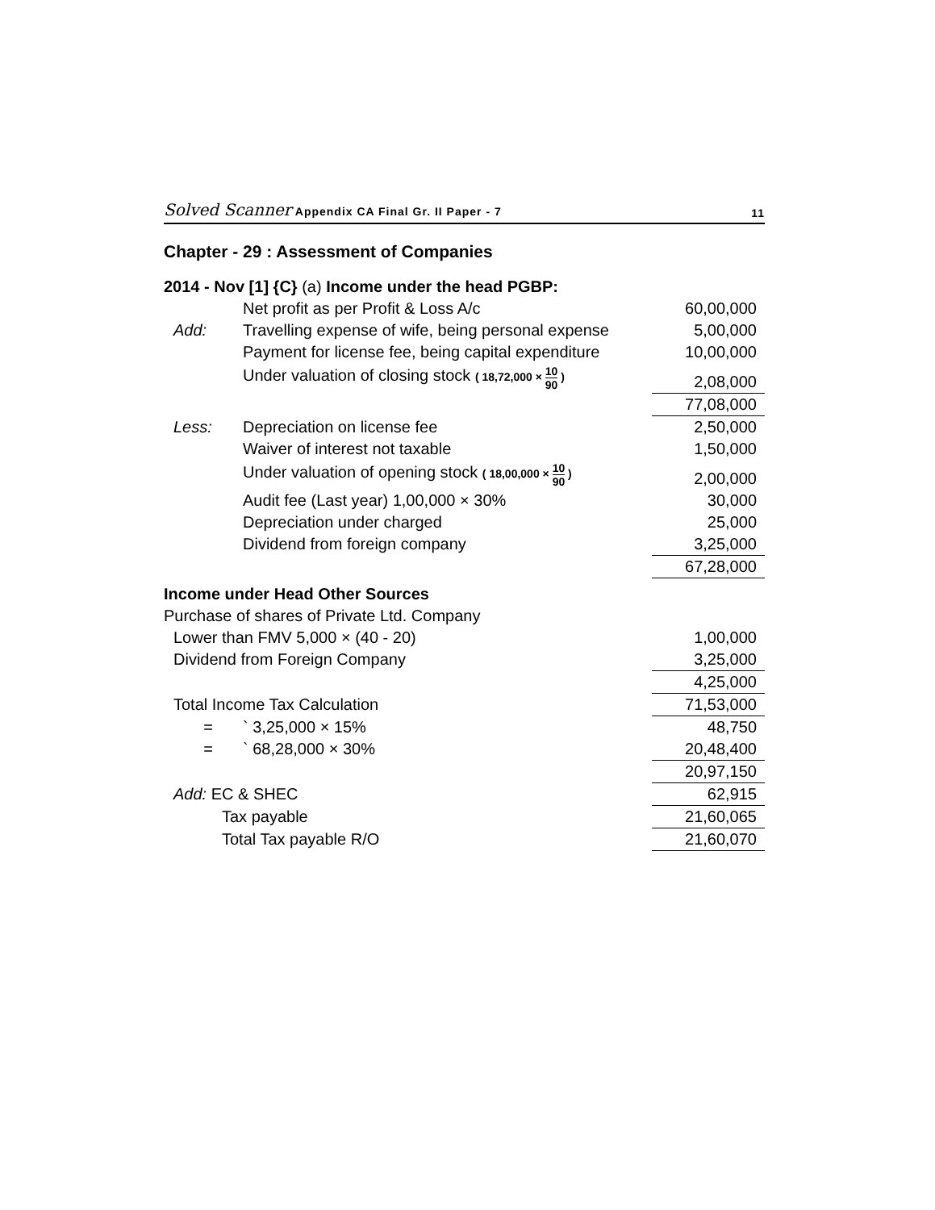Solved Scanner Appendix CA Final Gr. II Paper - 7 11
Chapter - 29 : Assessment of Companies
| 2014 - Nov [1] {C} (a) Income under the head PGBP: | | |
| | Net profit as per Profit & Loss A/c | 60,00,000 |
| Add: | Travelling expense of wife, being personal expense | 5,00,000 |
| | Payment for license fee, being capital expenditure | 10,00,000 |
| | Under valuation of closing stock ( 18,72,000 × 10 90 ) | 2,08,000 |
| | | 77,08,000 |
| Less: | Depreciation on license fee | 2,50,000 |
| | Waiver of interest not taxable | 1,50,000 |
| | Under valuation of opening stock ( 18,00,000 × 10 90 ) | 2,00,000 |
| | Audit fee (Last year) 1,00,000 × 30% | 30,000 |
| | Depreciation under charged | 25,000 |
| | Dividend from foreign company | 3,25,000 |
| | | 67,28,000 |
| Income under Head Other Sources | | |
| Purchase of shares of Private Ltd. Company | | |
| Lower than FMV 5,000 × (40 - 20) | | 1,00,000 |
| Dividend from Foreign Company | | 3,25,000 |
| | | 4,25,000 |
| Total Income Tax Calculation | | 71,53,000 |
| = | ` 3,25,000 × 15% | 48,750 |
| = | ` 68,28,000 × 30% | 20,48,400 |
| | | 20,97,150 |
| Add: EC & SHEC | | 62,915 |
| Tax payable | | 21,60,065 |
| Total Tax payable R/O | | 21,60,070 |